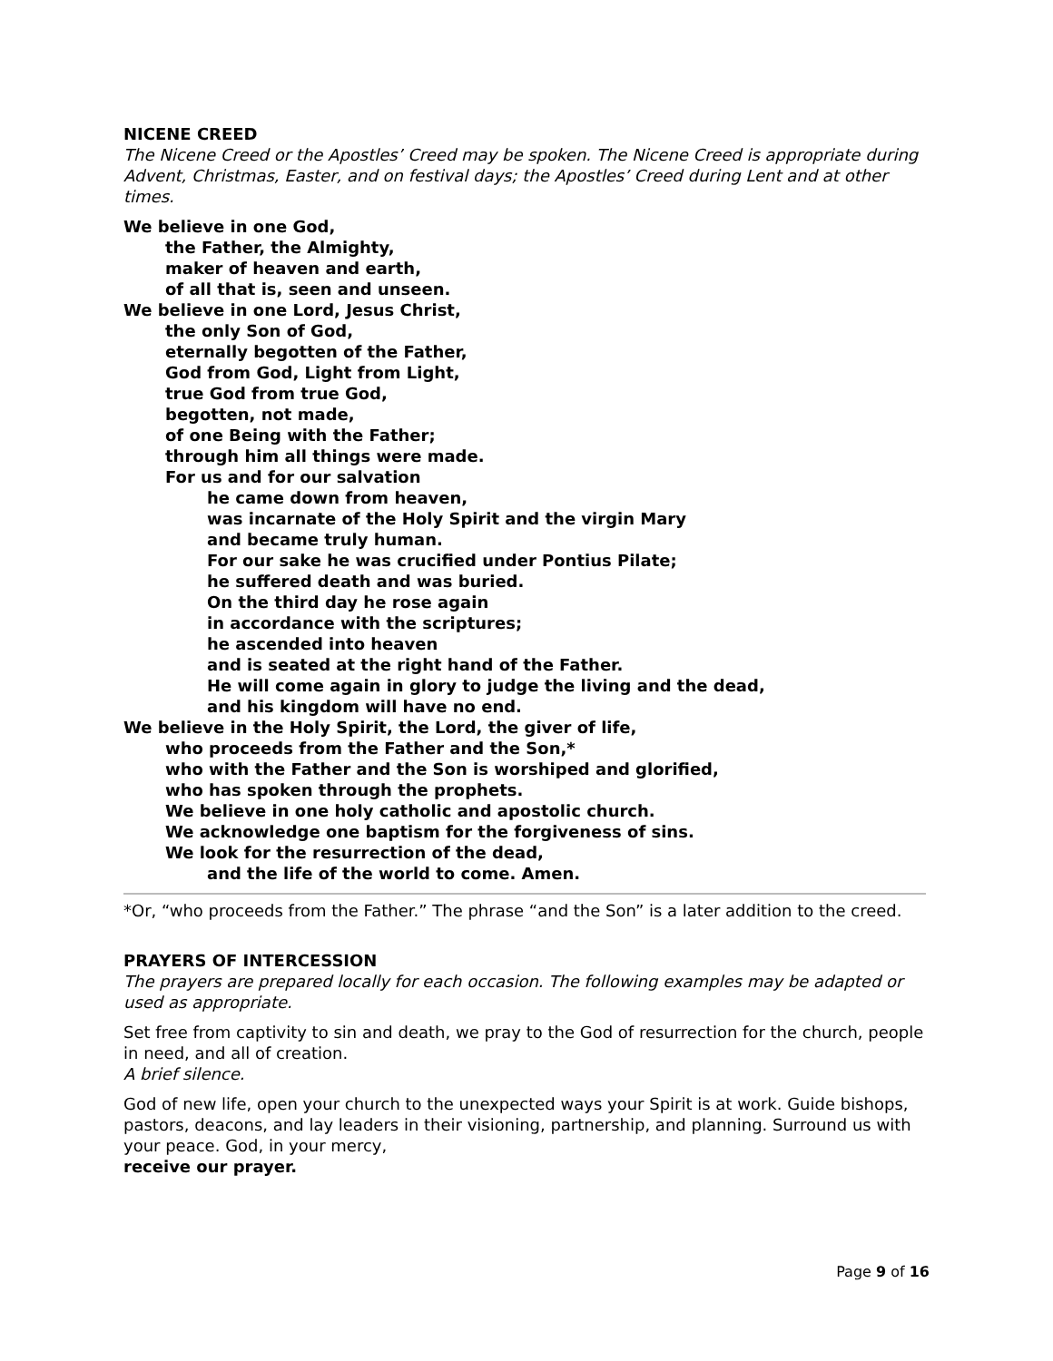NICENE CREED
The Nicene Creed or the Apostles’ Creed may be spoken. The Nicene Creed is appropriate during Advent, Christmas, Easter, and on festival days; the Apostles’ Creed during Lent and at other times.
We believe in one God,
the Father, the Almighty,
maker of heaven and earth,
of all that is, seen and unseen.
We believe in one Lord, Jesus Christ,
the only Son of God,
eternally begotten of the Father,
God from God, Light from Light,
true God from true God,
begotten, not made,
of one Being with the Father;
through him all things were made.
For us and for our salvation
he came down from heaven,
was incarnate of the Holy Spirit and the virgin Mary
and became truly human.
For our sake he was crucified under Pontius Pilate;
he suffered death and was buried.
On the third day he rose again
in accordance with the scriptures;
he ascended into heaven
and is seated at the right hand of the Father.
He will come again in glory to judge the living and the dead,
and his kingdom will have no end.
We believe in the Holy Spirit, the Lord, the giver of life,
who proceeds from the Father and the Son,*
who with the Father and the Son is worshiped and glorified,
who has spoken through the prophets.
We believe in one holy catholic and apostolic church.
We acknowledge one baptism for the forgiveness of sins.
We look for the resurrection of the dead,
and the life of the world to come. Amen.
*Or, “who proceeds from the Father.” The phrase “and the Son” is a later addition to the creed.
PRAYERS OF INTERCESSION
The prayers are prepared locally for each occasion. The following examples may be adapted or used as appropriate.
Set free from captivity to sin and death, we pray to the God of resurrection for the church, people in need, and all of creation.
A brief silence.
God of new life, open your church to the unexpected ways your Spirit is at work. Guide bishops, pastors, deacons, and lay leaders in their visioning, partnership, and planning. Surround us with your peace. God, in your mercy,
receive our prayer.
Page 9 of 16